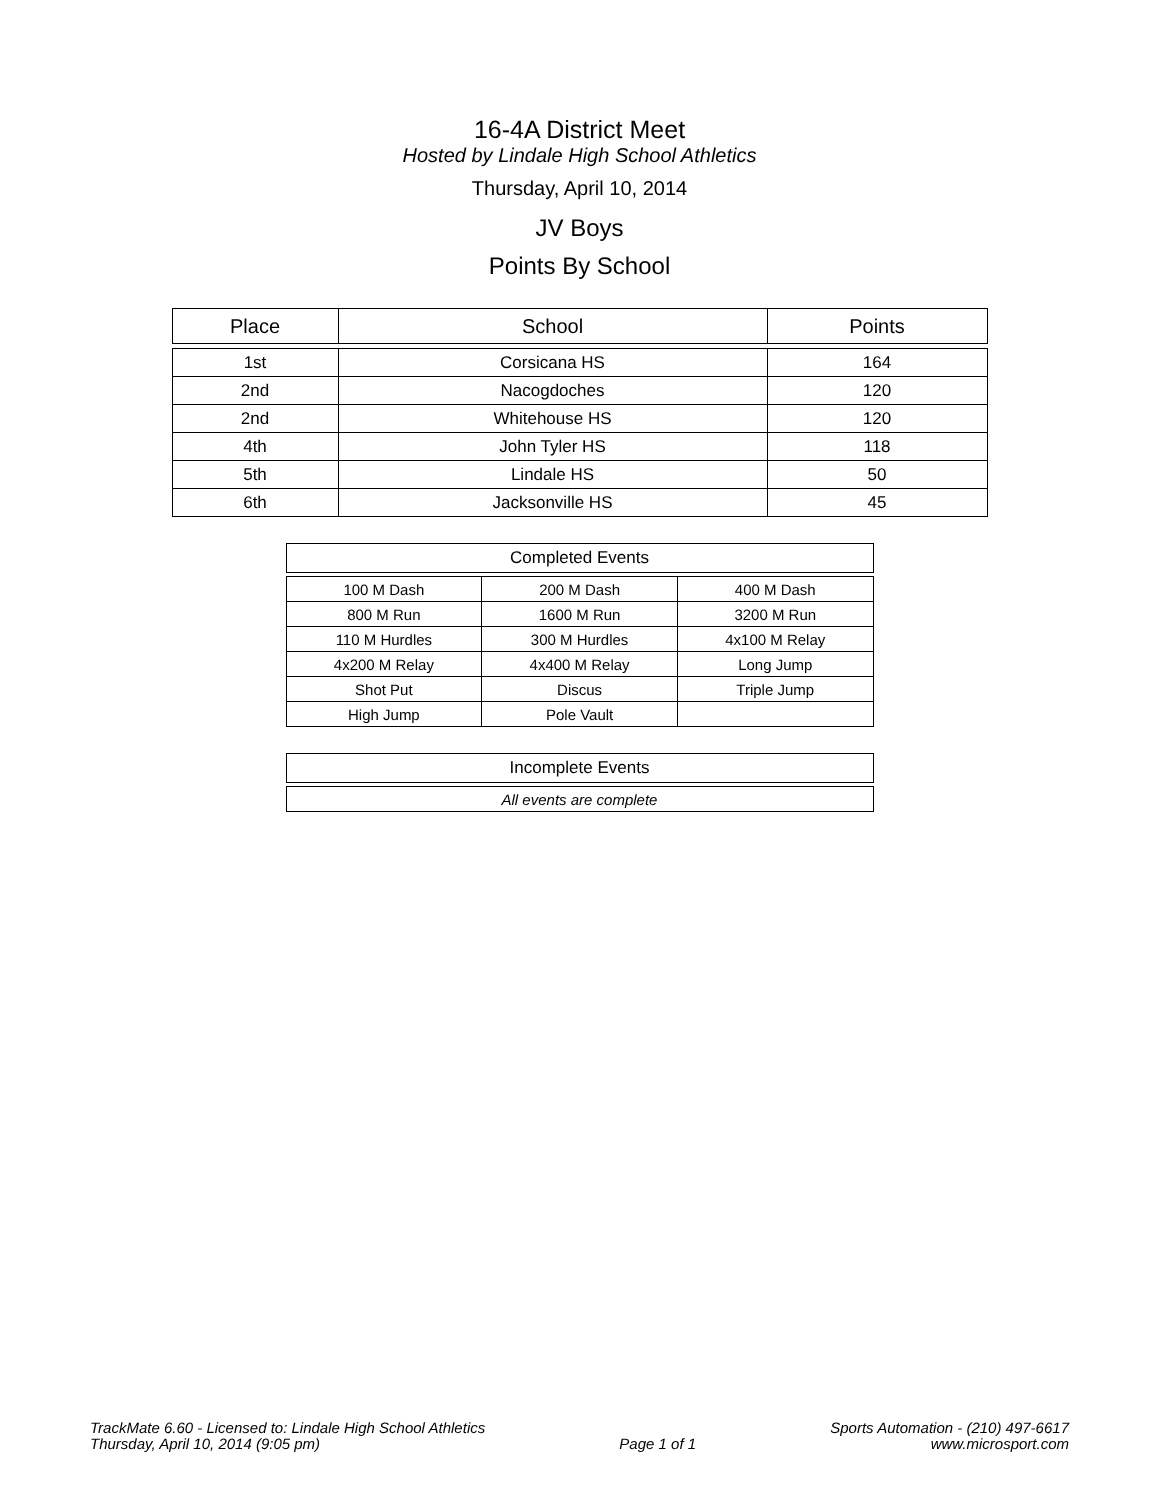16-4A District Meet
Hosted by Lindale High School Athletics
Thursday, April 10, 2014
JV Boys
Points By School
| Place | School | Points |
| --- | --- | --- |
| 1st | Corsicana HS | 164 |
| 2nd | Nacogdoches | 120 |
| 2nd | Whitehouse HS | 120 |
| 4th | John Tyler HS | 118 |
| 5th | Lindale HS | 50 |
| 6th | Jacksonville HS | 45 |
| Completed Events |
| --- |
| 100 M Dash | 200 M Dash | 400 M Dash |
| 800 M Run | 1600 M Run | 3200 M Run |
| 110 M Hurdles | 300 M Hurdles | 4x100 M Relay |
| 4x200 M Relay | 4x400 M Relay | Long Jump |
| Shot Put | Discus | Triple Jump |
| High Jump | Pole Vault | |
| Incomplete Events |
| --- |
| All events are complete |
TrackMate 6.60 - Licensed to: Lindale High School Athletics
Thursday, April 10, 2014 (9:05 pm)
Page 1 of 1 Sports Automation - (210) 497-6617
www.microsport.com